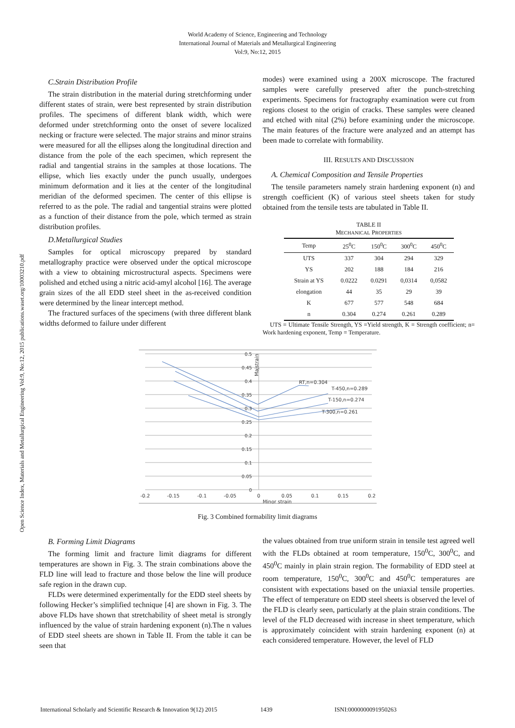World Academy of Science, Engineering and Technology
International Journal of Materials and Metallurgical Engineering
Vol:9, No:12, 2015
Open Science Index, Materials and Metallurgical Engineering Vol:9, No:12, 2015 publications.waset.org/10003210.pdf
C.Strain Distribution Profile
The strain distribution in the material during stretchforming under different states of strain, were best represented by strain distribution profiles. The specimens of different blank width, which were deformed under stretchforming onto the onset of severe localized necking or fracture were selected. The major strains and minor strains were measured for all the ellipses along the longitudinal direction and distance from the pole of the each specimen, which represent the radial and tangential strains in the samples at those locations. The ellipse, which lies exactly under the punch usually, undergoes minimum deformation and it lies at the center of the longitudinal meridian of the deformed specimen. The center of this ellipse is referred to as the pole. The radial and tangential strains were plotted as a function of their distance from the pole, which termed as strain distribution profiles.
D.Metallurgical Studies
Samples for optical microscopy prepared by standard metallography practice were observed under the optical microscope with a view to obtaining microstructural aspects. Specimens were polished and etched using a nitric acid-amyl alcohol [16]. The average grain sizes of the all EDD steel sheet in the as-received condition were determined by the linear intercept method.
The fractured surfaces of the specimens (with three different blank widths deformed to failure under different
modes) were examined using a 200X microscope. The fractured samples were carefully preserved after the punch-stretching experiments. Specimens for fractography examination were cut from regions closest to the origin of cracks. These samples were cleaned and etched with nital (2%) before examining under the microscope. The main features of the fracture were analyzed and an attempt has been made to correlate with formability.
III. RESULTS AND DISCUSSION
A. Chemical Composition and Tensile Properties
The tensile parameters namely strain hardening exponent (n) and strength coefficient (K) of various steel sheets taken for study obtained from the tensile tests are tabulated in Table II.
TABLE II
MECHANICAL PROPERTIES
| Temp | 25<sup>0</sup>C | 150<sup>0</sup>C | 300<sup>0</sup>C | 450<sup>0</sup>C |
| --- | --- | --- | --- | --- |
| UTS | 337 | 304 | 294 | 329 |
| YS | 202 | 188 | 184 | 216 |
| Strain at YS | 0.0222 | 0.0291 | 0,0314 | 0,0582 |
| elongation | 44 | 35 | 29 | 39 |
| K | 677 | 577 | 548 | 684 |
| n | 0.304 | 0.274 | 0.261 | 0.289 |
UTS = Ultimate Tensile Strength, YS =Yield strength, K = Strength coefficient; n= Work hardening exponent, Temp = Temperature.
0.5
0.45
0.4
0.35
0.3
0.25
0.2
0.15
0.1
0.05
0
Majstrain
RT,n=0.304
T-450,n=0.289
T-150,n=0.274
T-300,n=0.261
-0.2
-0.15
-0.1
-0.05
0
0.05
0.1
0.15
0.2
Minor strain
Fig. 3 Combined formability limit diagrams
B. Forming Limit Diagrams
The forming limit and fracture limit diagrams for different temperatures are shown in Fig. 3. The strain combinations above the FLD line will lead to fracture and those below the line will produce safe region in the drawn cup.
FLDs were determined experimentally for the EDD steel sheets by following Hecker’s simplified technique [4] are shown in Fig. 3. The above FLDs have shown that stretchability of sheet metal is strongly influenced by the value of strain hardening exponent (n).The n values of EDD steel sheets are shown in Table II. From the table it can be seen that
the values obtained from true uniform strain in tensile test agreed well with the FLDs obtained at room temperature, 150<sup>0</sup>C, 300<sup>0</sup>C, and 450<sup>0</sup>C mainly in plain strain region. The formability of EDD steel at room temperature, 150<sup>0</sup>C, 300<sup>0</sup>C and 450<sup>0</sup>C temperatures are consistent with expectations based on the uniaxial tensile properties. The effect of temperature on EDD steel sheets is observed the level of the FLD is clearly seen, particularly at the plain strain conditions. The level of the FLD decreased with increase in sheet temperature, which is approximately coincident with strain hardening exponent (n) at each considered temperature. However, the level of FLD
International Scholarly and Scientific Research & Innovation 9(12) 2015 1439 ISNI:0000000091950263